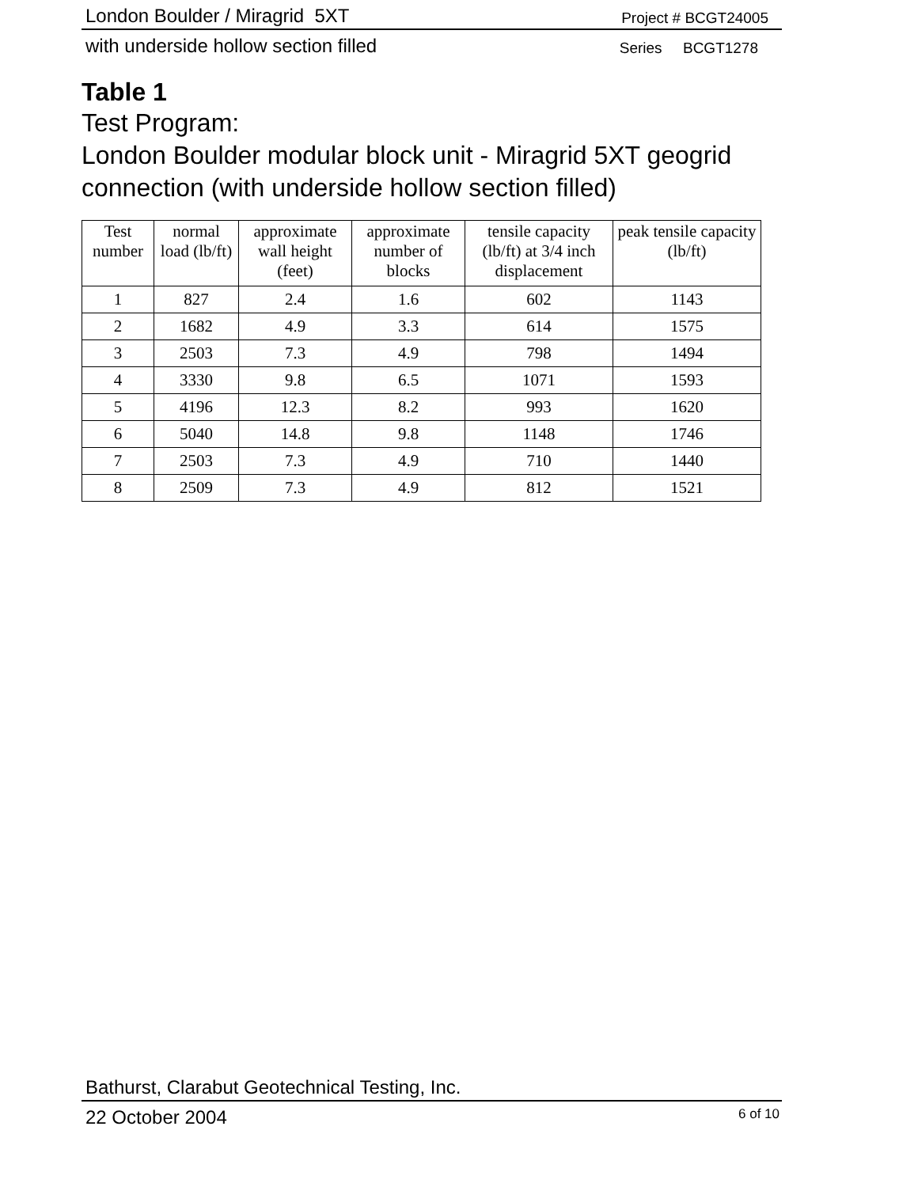London Boulder / Miragrid 5XT Project # BCGT24005
with underside hollow section filled Series BCGT1278
Table 1
Test Program:
London Boulder modular block unit - Miragrid 5XT geogrid connection (with underside hollow section filled)
| Test number | normal load (lb/ft) | approximate wall height (feet) | approximate number of blocks | tensile capacity (lb/ft) at 3/4 inch displacement | peak tensile capacity (lb/ft) |
| --- | --- | --- | --- | --- | --- |
| 1 | 827 | 2.4 | 1.6 | 602 | 1143 |
| 2 | 1682 | 4.9 | 3.3 | 614 | 1575 |
| 3 | 2503 | 7.3 | 4.9 | 798 | 1494 |
| 4 | 3330 | 9.8 | 6.5 | 1071 | 1593 |
| 5 | 4196 | 12.3 | 8.2 | 993 | 1620 |
| 6 | 5040 | 14.8 | 9.8 | 1148 | 1746 |
| 7 | 2503 | 7.3 | 4.9 | 710 | 1440 |
| 8 | 2509 | 7.3 | 4.9 | 812 | 1521 |
Bathurst, Clarabut Geotechnical Testing, Inc.
22 October 2004 6 of 10